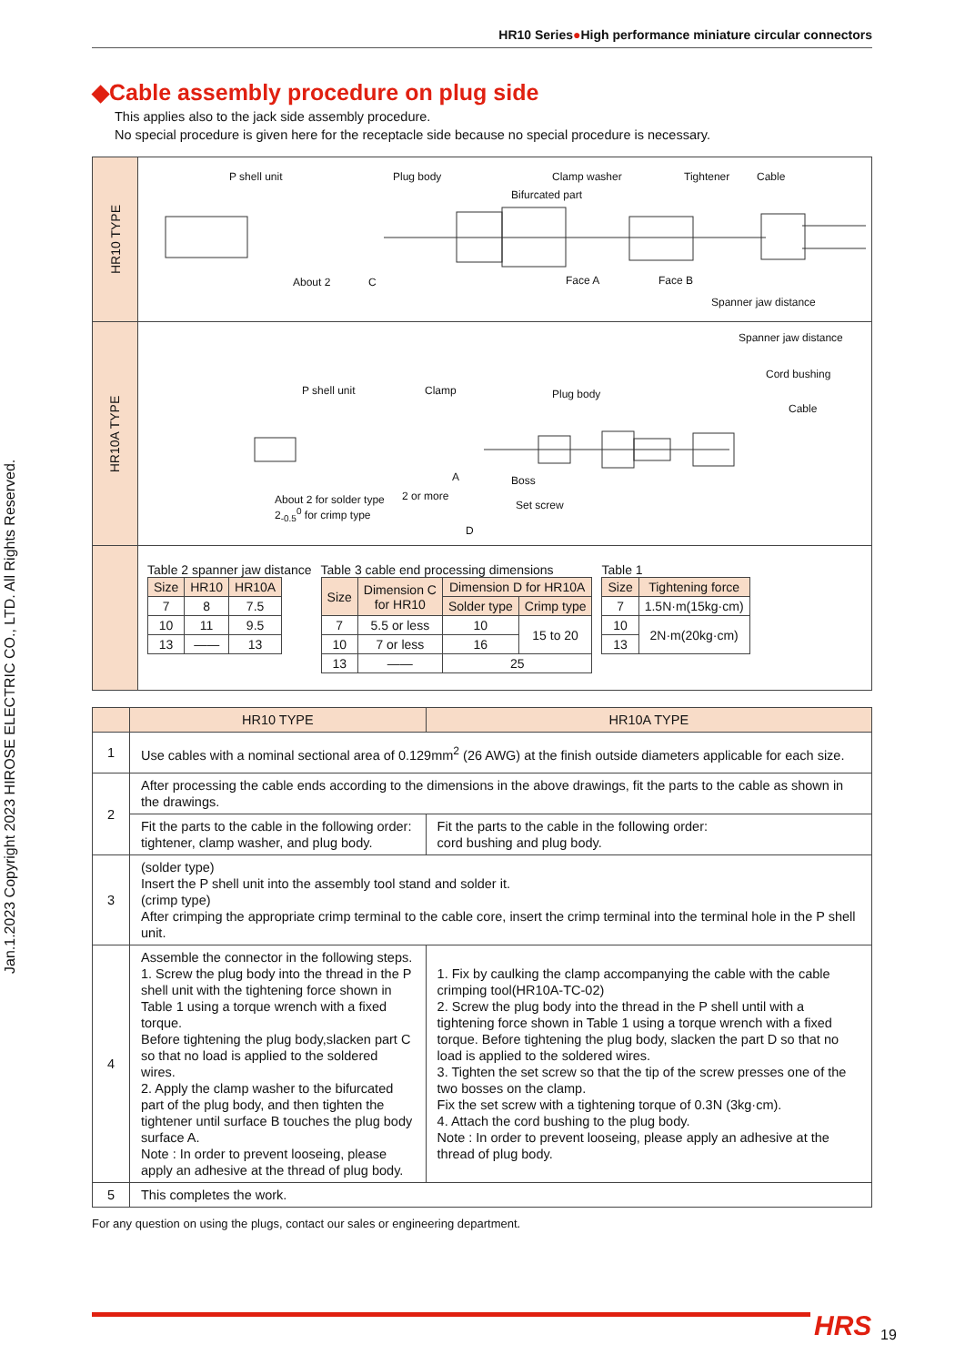Jan.1.2023 Copyright 2023 HIROSE ELECTRIC CO., LTD. All Rights Reserved.
HR10 Series●High performance miniature circular connectors
◆Cable assembly procedure on plug side
This applies also to the jack side assembly procedure.
No special procedure is given here for the receptacle side because no special procedure is necessary.
HR10 TYPE
P shell unit Plug body Clamp washer Tightener Cable
Bifurcated part
About 2 C Face A Face B
Spanner jaw distance
HR10A TYPE
Spanner jaw distance
Cord bushing
Cable
P shell unit Clamp Plug body
A Boss
About 2 for solder type
2<sub>-0.5</sub><sup>0</sup> for crimp type
2 or more
Set screw
D
Table 2 spanner jaw distance
| Size | HR10 | HR10A |
| --- | --- | --- |
| 7 | 8 | 7.5 |
| 10 | 11 | 9.5 |
| 13 | —— | 13 |
Table 3 cable end processing dimensions
| Size | Dimension C for HR10 | Dimension D for HR10A | |
| --- | --- | --- | --- |
| | | Solder type | Crimp type |
| 7 | 5.5 or less | 10 | 15 to 20 |
| 10 | 7 or less | 16 | |
| 13 | —— | 25 | |
Table 1
| Size | Tightening force |
| --- | --- |
| 7 | 1.5N·m(15kg·cm) |
| 10 | 2N·m(20kg·cm) |
| 13 | |
| | HR10 TYPE | HR10A TYPE |
| --- | --- | --- |
| 1 | Use cables with a nominal sectional area of 0.129mm<sup>2</sup> (26 AWG) at the finish outside diameters applicable for each size. | |
| 2 | After processing the cable ends according to the dimensions in the above drawings, fit the parts to the cable as shown in the drawings. | |
| | Fit the parts to the cable in the following order: tightener, clamp washer, and plug body. | Fit the parts to the cable in the following order: cord bushing and plug body. |
| 3 | (solder type) Insert the P shell unit into the assembly tool stand and solder it. (crimp type) After crimping the appropriate crimp terminal to the cable core, insert the crimp terminal into the terminal hole in the P shell unit. | |
| 4 | Assemble the connector in the following steps. 1. Screw the plug body into the thread in the P shell unit with the tightening force shown in Table 1 using a torque wrench with a fixed torque. Before tightening the plug body,slacken part C so that no load is applied to the soldered wires. 2. Apply the clamp washer to the bifurcated part of the plug body, and then tighten the tightener until surface B touches the plug body surface A. Note : In order to prevent looseing, please apply an adhesive at the thread of plug body. | 1. Fix by caulking the clamp accompanying the cable with the cable crimping tool(HR10A-TC-02) 2. Screw the plug body into the thread in the P shell until with a tightening force shown in Table 1 using a torque wrench with a fixed torque. Before tightening the plug body, slacken the part D so that no load is applied to the soldered wires. 3. Tighten the set screw so that the tip of the screw presses one of the two bosses on the clamp. Fix the set screw with a tightening torque of 0.3N (3kg·cm). 4. Attach the cord bushing to the plug body. Note : In order to prevent looseing, please apply an adhesive at the thread of plug body. |
| 5 | This completes the work. | |
For any question on using the plugs, contact our sales or engineering department.
HRS 19